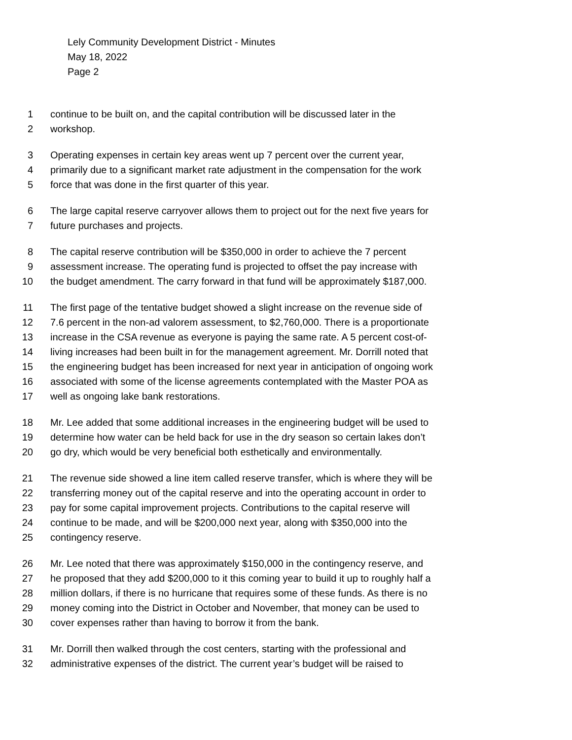Lely Community Development District - Minutes
May 18, 2022
Page 2
1 continue to be built on, and the capital contribution will be discussed later in the
2 workshop.
3 Operating expenses in certain key areas went up 7 percent over the current year,
4 primarily due to a significant market rate adjustment in the compensation for the work
5 force that was done in the first quarter of this year.
6 The large capital reserve carryover allows them to project out for the next five years for
7 future purchases and projects.
8 The capital reserve contribution will be $350,000 in order to achieve the 7 percent
9 assessment increase. The operating fund is projected to offset the pay increase with
10 the budget amendment. The carry forward in that fund will be approximately $187,000.
11 The first page of the tentative budget showed a slight increase on the revenue side of
12 7.6 percent in the non-ad valorem assessment, to $2,760,000. There is a proportionate
13 increase in the CSA revenue as everyone is paying the same rate. A 5 percent cost-of-
14 living increases had been built in for the management agreement. Mr. Dorrill noted that
15 the engineering budget has been increased for next year in anticipation of ongoing work
16 associated with some of the license agreements contemplated with the Master POA as
17 well as ongoing lake bank restorations.
18 Mr. Lee added that some additional increases in the engineering budget will be used to
19 determine how water can be held back for use in the dry season so certain lakes don’t
20 go dry, which would be very beneficial both esthetically and environmentally.
21 The revenue side showed a line item called reserve transfer, which is where they will be
22 transferring money out of the capital reserve and into the operating account in order to
23 pay for some capital improvement projects. Contributions to the capital reserve will
24 continue to be made, and will be $200,000 next year, along with $350,000 into the
25 contingency reserve.
26 Mr. Lee noted that there was approximately $150,000 in the contingency reserve, and
27 he proposed that they add $200,000 to it this coming year to build it up to roughly half a
28 million dollars, if there is no hurricane that requires some of these funds. As there is no
29 money coming into the District in October and November, that money can be used to
30 cover expenses rather than having to borrow it from the bank.
31 Mr. Dorrill then walked through the cost centers, starting with the professional and
32 administrative expenses of the district. The current year’s budget will be raised to